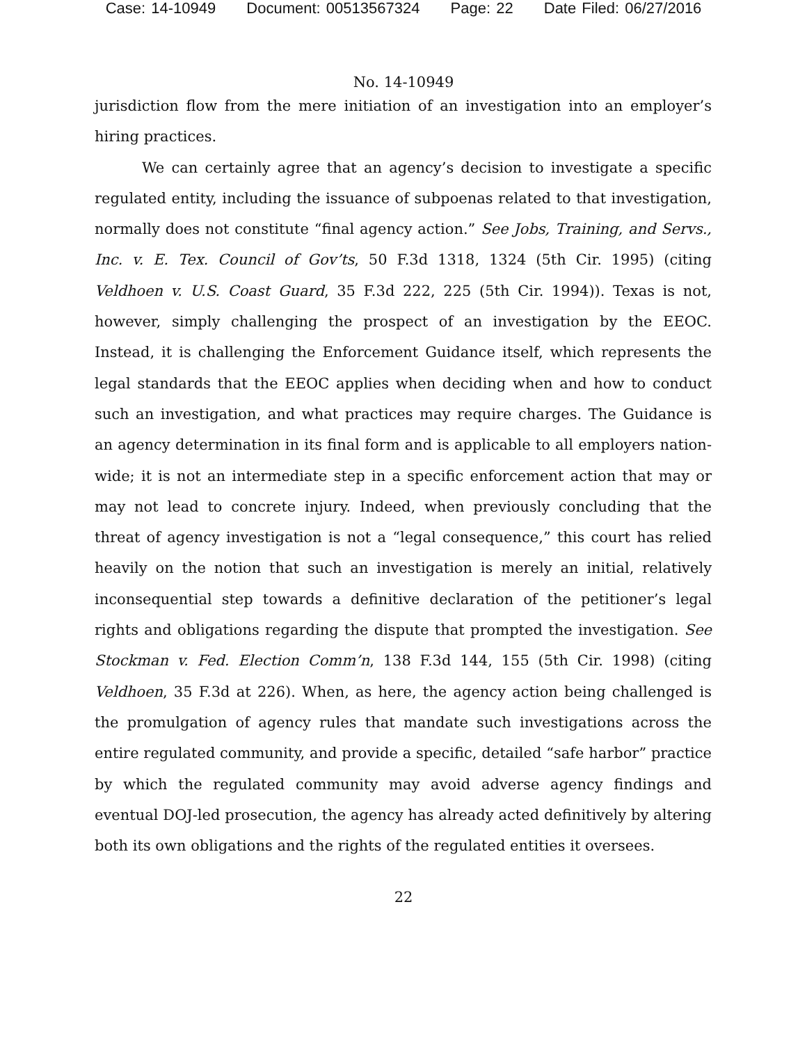Case: 14-10949 Document: 00513567324 Page: 22 Date Filed: 06/27/2016
No. 14-10949
jurisdiction flow from the mere initiation of an investigation into an employer’s hiring practices.
We can certainly agree that an agency’s decision to investigate a specific regulated entity, including the issuance of subpoenas related to that investigation, normally does not constitute “final agency action.” See Jobs, Training, and Servs., Inc. v. E. Tex. Council of Gov’ts, 50 F.3d 1318, 1324 (5th Cir. 1995) (citing Veldhoen v. U.S. Coast Guard, 35 F.3d 222, 225 (5th Cir. 1994)). Texas is not, however, simply challenging the prospect of an investigation by the EEOC. Instead, it is challenging the Enforcement Guidance itself, which represents the legal standards that the EEOC applies when deciding when and how to conduct such an investigation, and what practices may require charges. The Guidance is an agency determination in its final form and is applicable to all employers nation-wide; it is not an intermediate step in a specific enforcement action that may or may not lead to concrete injury. Indeed, when previously concluding that the threat of agency investigation is not a “legal consequence,” this court has relied heavily on the notion that such an investigation is merely an initial, relatively inconsequential step towards a definitive declaration of the petitioner’s legal rights and obligations regarding the dispute that prompted the investigation. See Stockman v. Fed. Election Comm’n, 138 F.3d 144, 155 (5th Cir. 1998) (citing Veldhoen, 35 F.3d at 226). When, as here, the agency action being challenged is the promulgation of agency rules that mandate such investigations across the entire regulated community, and provide a specific, detailed “safe harbor” practice by which the regulated community may avoid adverse agency findings and eventual DOJ-led prosecution, the agency has already acted definitively by altering both its own obligations and the rights of the regulated entities it oversees.
22